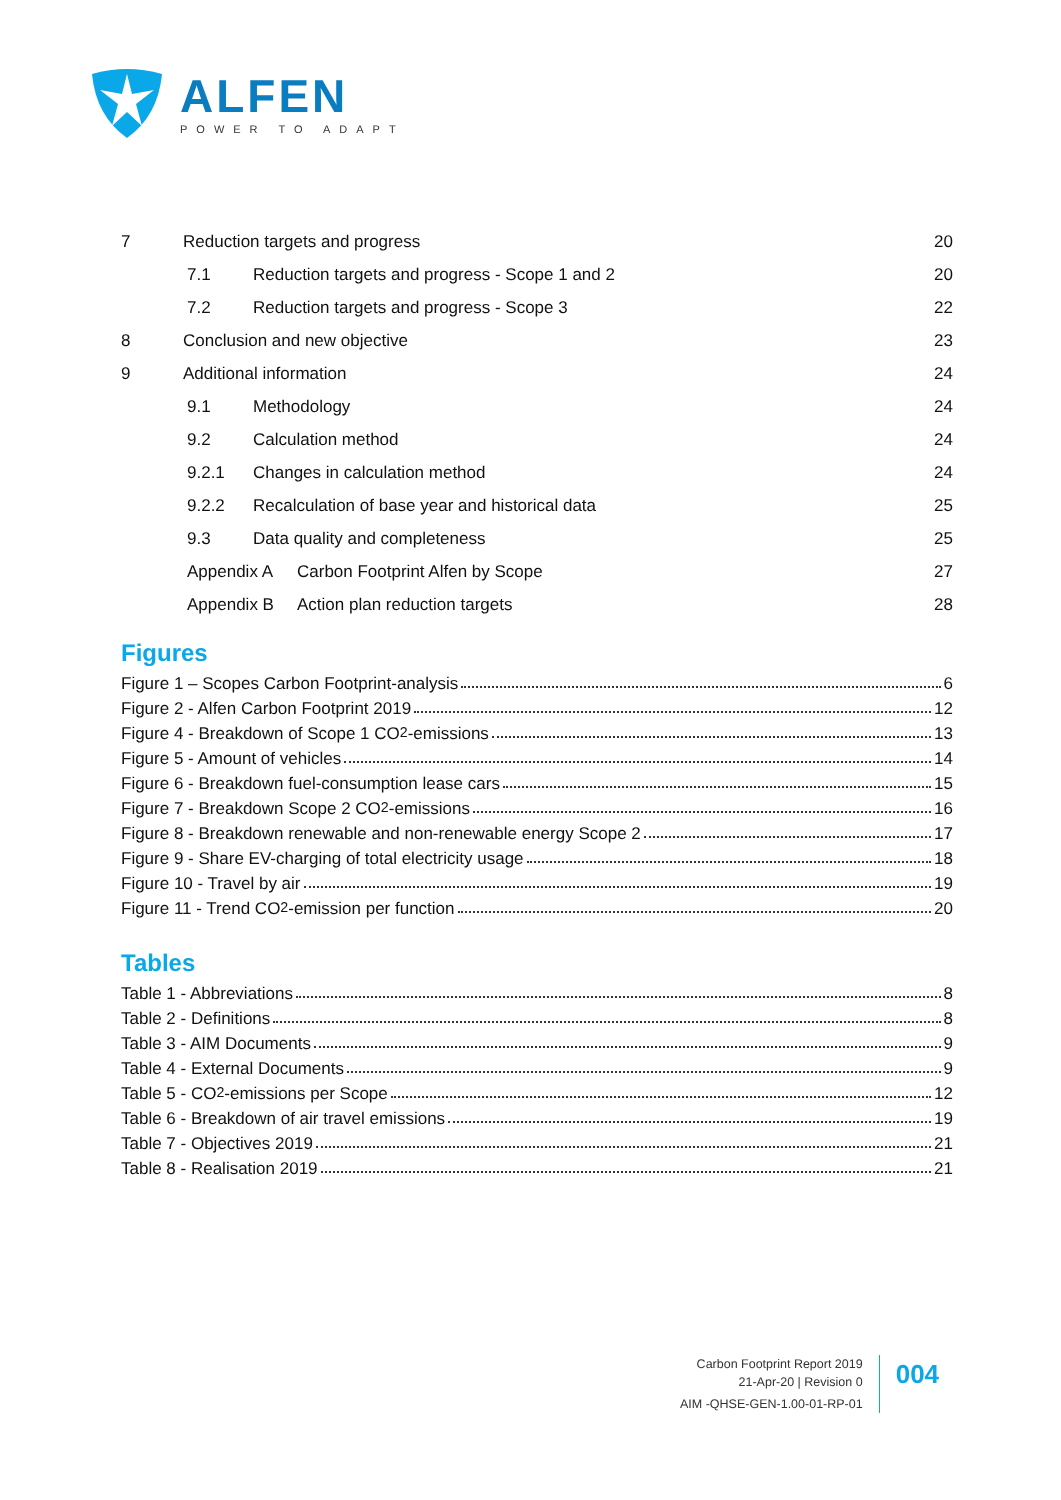ALFEN
POWER TO ADAPT
7 Reduction targets and progress 20
7.1 Reduction targets and progress - Scope 1 and 2 20
7.2 Reduction targets and progress - Scope 3 22
8 Conclusion and new objective 23
9 Additional information 24
9.1 Methodology 24
9.2 Calculation method 24
9.2.1 Changes in calculation method 24
9.2.2 Recalculation of base year and historical data 25
9.3 Data quality and completeness 25
Appendix A Carbon Footprint Alfen by Scope 27
Appendix B Action plan reduction targets 28
Figures
Figure 1 – Scopes Carbon Footprint-analysis 6
Figure 2 - Alfen Carbon Footprint 2019 12
Figure 4 - Breakdown of Scope 1 CO<sub>2</sub>-emissions 13
Figure 5 - Amount of vehicles 14
Figure 6 - Breakdown fuel-consumption lease cars 15
Figure 7 - Breakdown Scope 2 CO<sub>2</sub>-emissions 16
Figure 8 - Breakdown renewable and non-renewable energy Scope 2 17
Figure 9 - Share EV-charging of total electricity usage 18
Figure 10 - Travel by air 19
Figure 11 - Trend CO<sub>2</sub>-emission per function 20
Tables
Table 1 - Abbreviations 8
Table 2 - Definitions 8
Table 3 - AIM Documents 9
Table 4 - External Documents 9
Table 5 - CO<sub>2</sub>-emissions per Scope 12
Table 6 - Breakdown of air travel emissions 19
Table 7 - Objectives 2019 21
Table 8 - Realisation 2019 21
Carbon Footprint Report 2019
21-Apr-20 | Revision 0
AIM -QHSE-GEN-1.00-01-RP-01
004